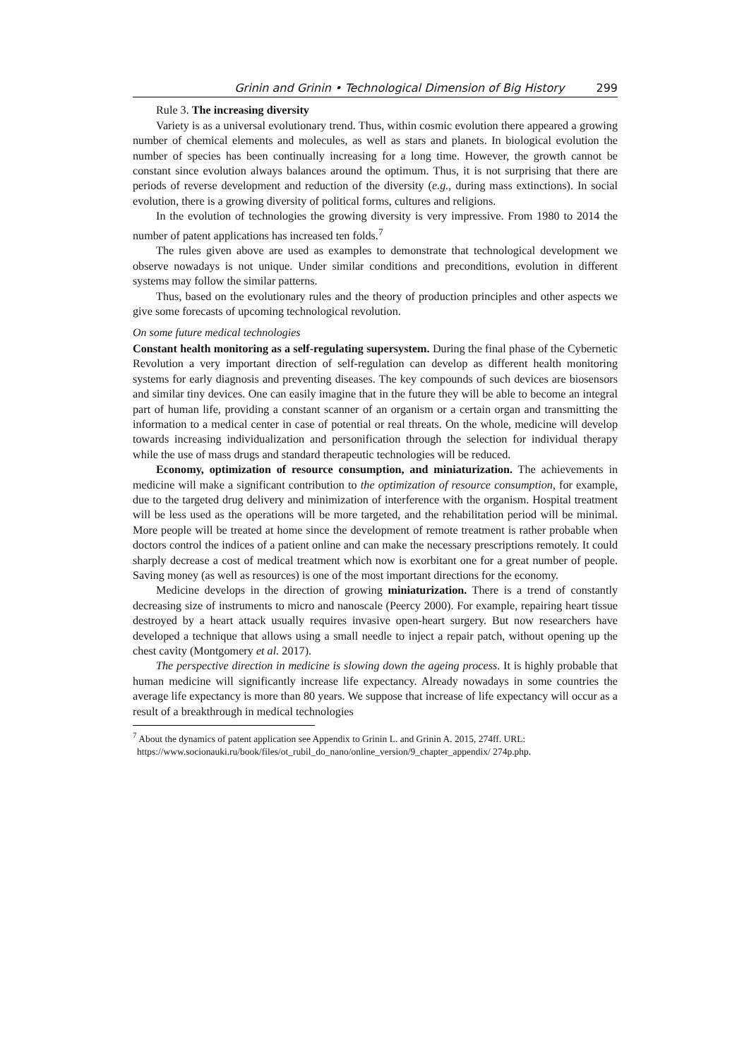Grinin and Grinin • Technological Dimension of Big History 299
Rule 3. The increasing diversity
Variety is as a universal evolutionary trend. Thus, within cosmic evolution there appeared a growing number of chemical elements and molecules, as well as stars and planets. In biological evolution the number of species has been continually increasing for a long time. However, the growth cannot be constant since evolution always balances around the optimum. Thus, it is not surprising that there are periods of reverse development and reduction of the diversity (e.g., during mass extinctions). In social evolution, there is a growing diversity of political forms, cultures and religions.
In the evolution of technologies the growing diversity is very impressive. From 1980 to 2014 the number of patent applications has increased ten folds.<sup>7</sup>
The rules given above are used as examples to demonstrate that technological development we observe nowadays is not unique. Under similar conditions and preconditions, evolution in different systems may follow the similar patterns.
Thus, based on the evolutionary rules and the theory of production principles and other aspects we give some forecasts of upcoming technological revolution.
On some future medical technologies
Constant health monitoring as a self-regulating supersystem. During the final phase of the Cybernetic Revolution a very important direction of self-regulation can develop as different health monitoring systems for early diagnosis and preventing diseases. The key compounds of such devices are biosensors and similar tiny devices. One can easily imagine that in the future they will be able to become an integral part of human life, providing a constant scanner of an organism or a certain organ and transmitting the information to a medical center in case of potential or real threats. On the whole, medicine will develop towards increasing individualization and personification through the selection for individual therapy while the use of mass drugs and standard therapeutic technologies will be reduced.
Economy, optimization of resource consumption, and miniaturization. The achievements in medicine will make a significant contribution to the optimization of resource consumption, for example, due to the targeted drug delivery and minimization of interference with the organism. Hospital treatment will be less used as the operations will be more targeted, and the rehabilitation period will be minimal. More people will be treated at home since the development of remote treatment is rather probable when doctors control the indices of a patient online and can make the necessary prescriptions remotely. It could sharply decrease a cost of medical treatment which now is exorbitant one for a great number of people. Saving money (as well as resources) is one of the most important directions for the economy.
Medicine develops in the direction of growing miniaturization. There is a trend of constantly decreasing size of instruments to micro and nanoscale (Peercy 2000). For example, repairing heart tissue destroyed by a heart attack usually requires invasive open-heart surgery. But now researchers have developed a technique that allows using a small needle to inject a repair patch, without opening up the chest cavity (Montgomery et al. 2017).
The perspective direction in medicine is slowing down the ageing process. It is highly probable that human medicine will significantly increase life expectancy. Already nowadays in some countries the average life expectancy is more than 80 years. We suppose that increase of life expectancy will occur as a result of a breakthrough in medical technologies
<sup>7</sup> About the dynamics of patent application see Appendix to Grinin L. and Grinin A. 2015, 274ff. URL:
https://www.socionauki.ru/book/files/ot_rubil_do_nano/online_version/9_chapter_appendix/ 274p.php.